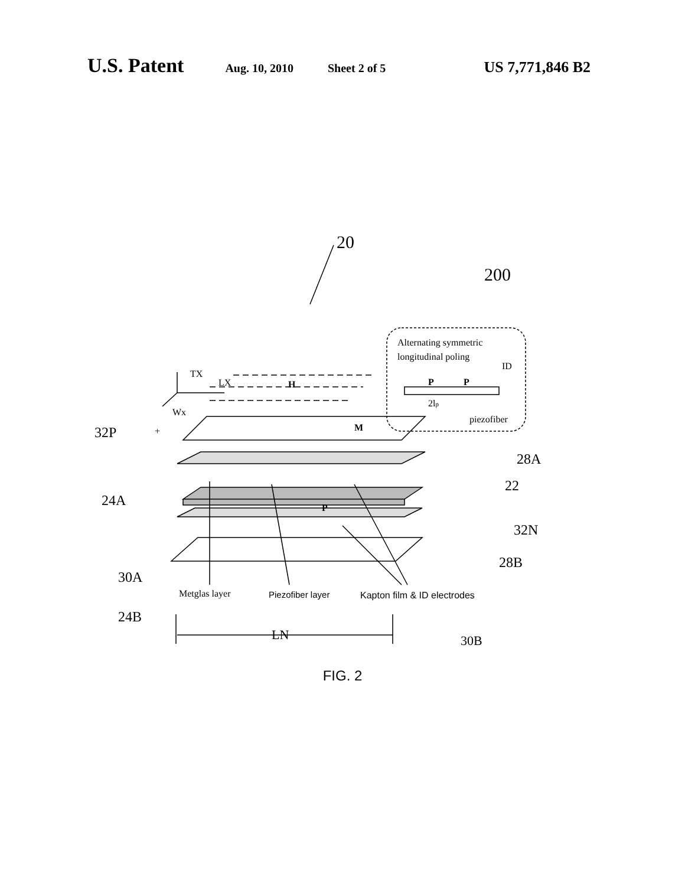U.S. Patent Aug. 10, 2010 Sheet 2 of 5 US 7,771,846 B2
20
200
Alternating symmetric
longitudinal poling
ID
P
P
2lp
piezofiber
TX
LX
H
Wx
M
P
32P
+
28A
22
24A
32N
28B
30A
Metglas layer
Piezofiber layer
Kapton film & ID electrodes
24B
LN
30B
FIG. 2